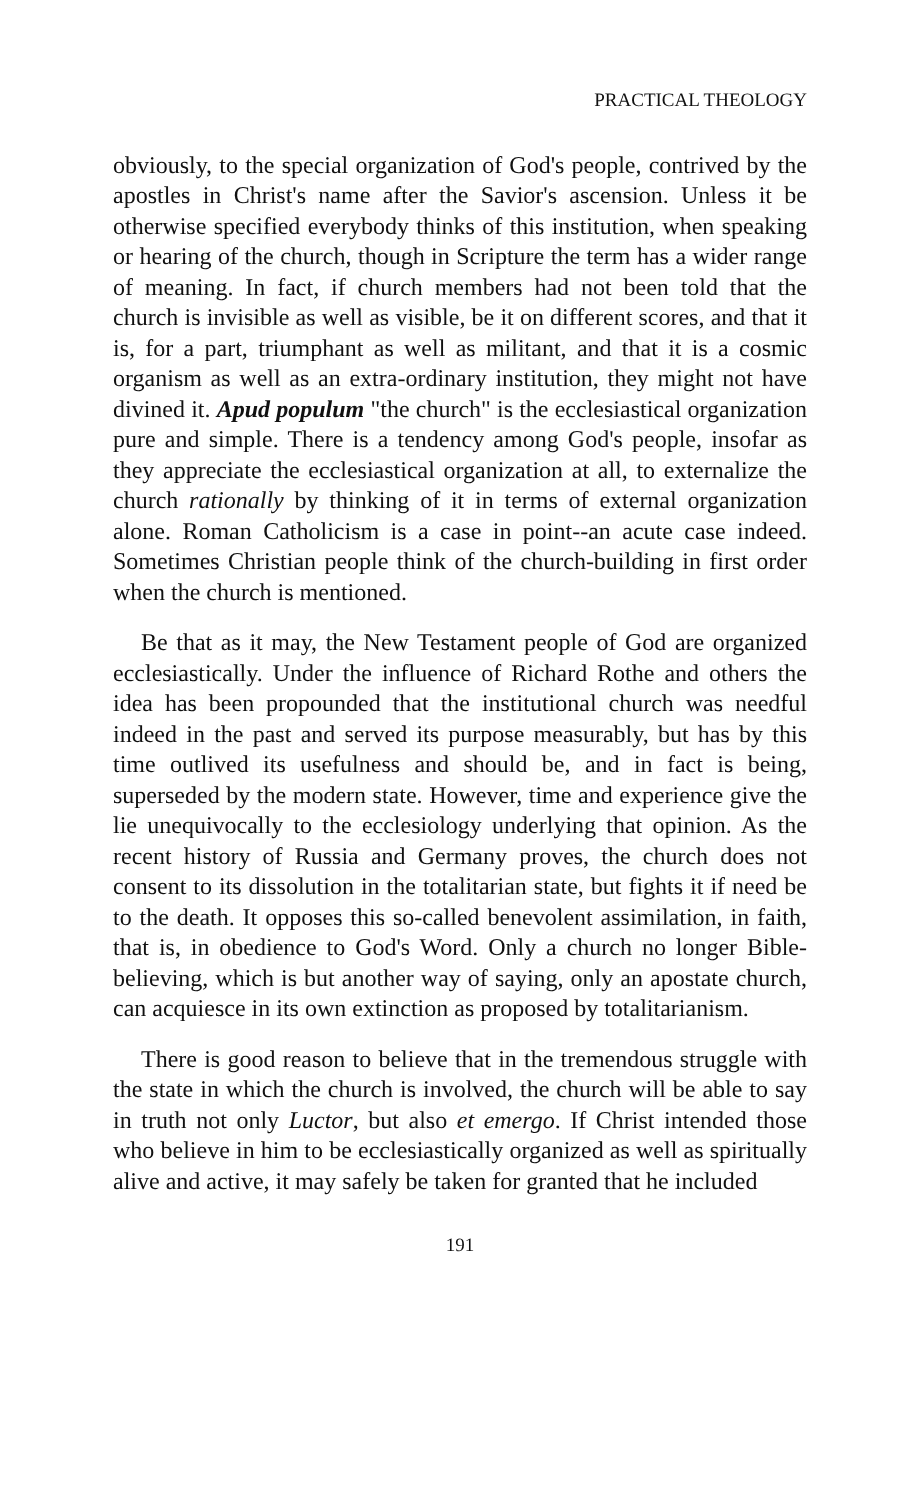PRACTICAL THEOLOGY
obviously, to the special organization of God's people, contrived by the apostles in Christ's name after the Savior's ascension. Unless it be otherwise specified everybody thinks of this institution, when speaking or hearing of the church, though in Scripture the term has a wider range of meaning. In fact, if church members had not been told that the church is invisible as well as visible, be it on different scores, and that it is, for a part, triumphant as well as militant, and that it is a cosmic organism as well as an extra-ordinary institution, they might not have divined it. Apud populum "the church" is the ecclesiastical organization pure and simple. There is a tendency among God's people, insofar as they appreciate the ecclesiastical organization at all, to externalize the church rationally by thinking of it in terms of external organization alone. Roman Catholicism is a case in point--an acute case indeed. Sometimes Christian people think of the church-building in first order when the church is mentioned.
Be that as it may, the New Testament people of God are organized ecclesiastically. Under the influence of Richard Rothe and others the idea has been propounded that the institutional church was needful indeed in the past and served its purpose measurably, but has by this time outlived its usefulness and should be, and in fact is being, superseded by the modern state. However, time and experience give the lie unequivocally to the ecclesiology underlying that opinion. As the recent history of Russia and Germany proves, the church does not consent to its dissolution in the totalitarian state, but fights it if need be to the death. It opposes this so-called benevolent assimilation, in faith, that is, in obedience to God's Word. Only a church no longer Bible-believing, which is but another way of saying, only an apostate church, can acquiesce in its own extinction as proposed by totalitarianism.
There is good reason to believe that in the tremendous struggle with the state in which the church is involved, the church will be able to say in truth not only Luctor, but also et emergo. If Christ intended those who believe in him to be ecclesiastically organized as well as spiritually alive and active, it may safely be taken for granted that he included
191